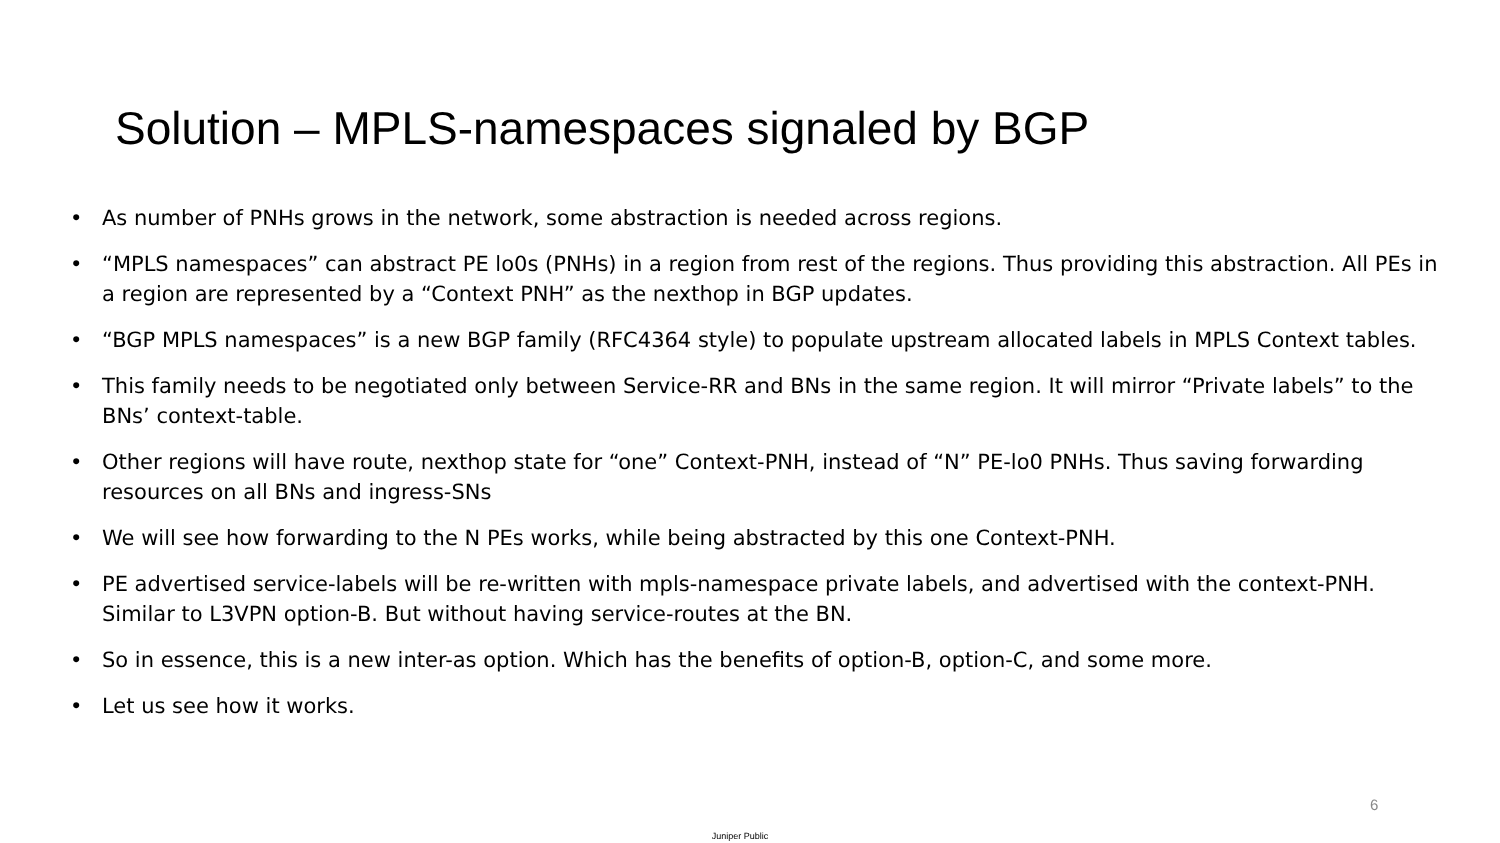Solution – MPLS-namespaces signaled by BGP
• As number of PNHs grows in the network, some abstraction is needed across regions.
• “MPLS namespaces” can abstract PE lo0s (PNHs) in a region from rest of the regions. Thus providing this abstraction. All PEs in a region are represented by a “Context PNH” as the nexthop in BGP updates.
• “BGP MPLS namespaces” is a new BGP family (RFC4364 style) to populate upstream allocated labels in MPLS Context tables.
• This family needs to be negotiated only between Service-RR and BNs in the same region. It will mirror “Private labels” to the BNs’ context-table.
• Other regions will have route, nexthop state for “one” Context-PNH, instead of “N” PE-lo0 PNHs. Thus saving forwarding resources on all BNs and ingress-SNs
• We will see how forwarding to the N PEs works, while being abstracted by this one Context-PNH.
• PE advertised service-labels will be re-written with mpls-namespace private labels, and advertised with the context-PNH. Similar to L3VPN option-B. But without having service-routes at the BN.
• So in essence, this is a new inter-as option. Which has the benefits of option-B, option-C, and some more.
• Let us see how it works.
6
Juniper Public